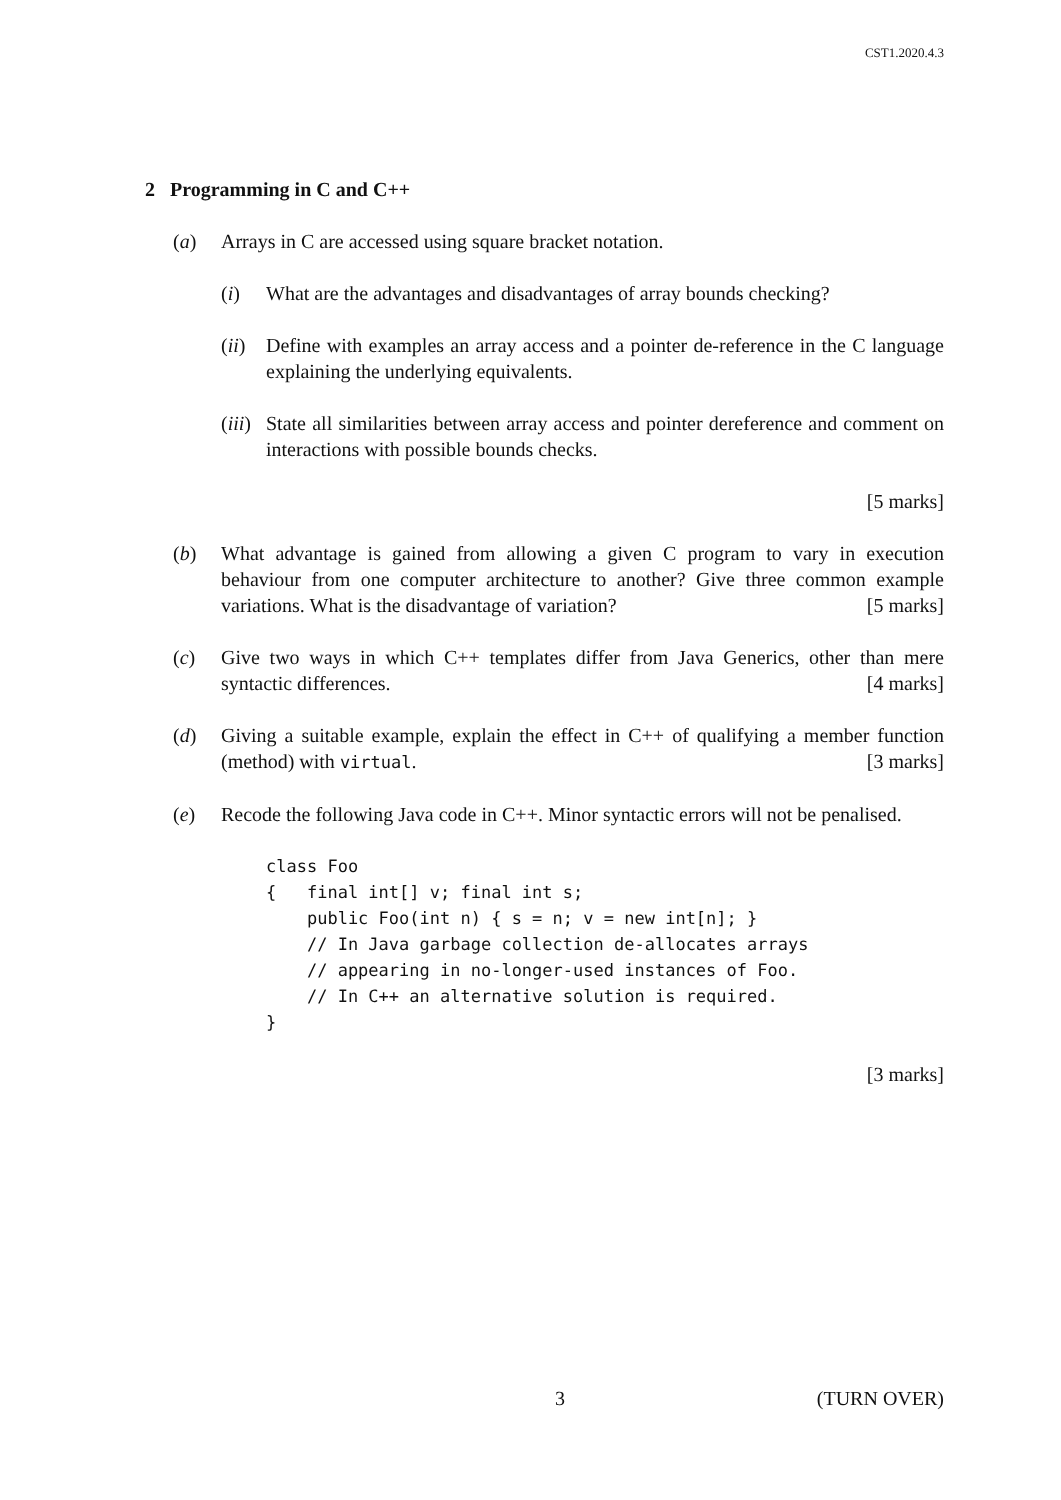CST1.2020.4.3
2 Programming in C and C++
(a) Arrays in C are accessed using square bracket notation.
(i) What are the advantages and disadvantages of array bounds checking?
(ii)
Define with examples an array access and a pointer de-reference in the C language explaining the underlying equivalents.
(iii)
State all similarities between array access and pointer dereference and comment on interactions with possible bounds checks.
[5 marks]
(b) What advantage is gained from allowing a given C program to vary in execution behaviour from one computer architecture to another? Give three common example variations. What is the disadvantage of variation? [5 marks]
(c) Give two ways in which C++ templates differ from Java Generics, other than mere syntactic differences. [4 marks]
(d) Giving a suitable example, explain the effect in C++ of qualifying a member function (method) with virtual. [3 marks]
(e) Recode the following Java code in C++. Minor syntactic errors will not be penalised.
class Foo
{   final int[] v; final int s;
    public Foo(int n) { s = n; v = new int[n]; }
    // In Java garbage collection de-allocates arrays
    // appearing in no-longer-used instances of Foo.
    // In C++ an alternative solution is required.
}
[3 marks]
3 (TURN OVER)